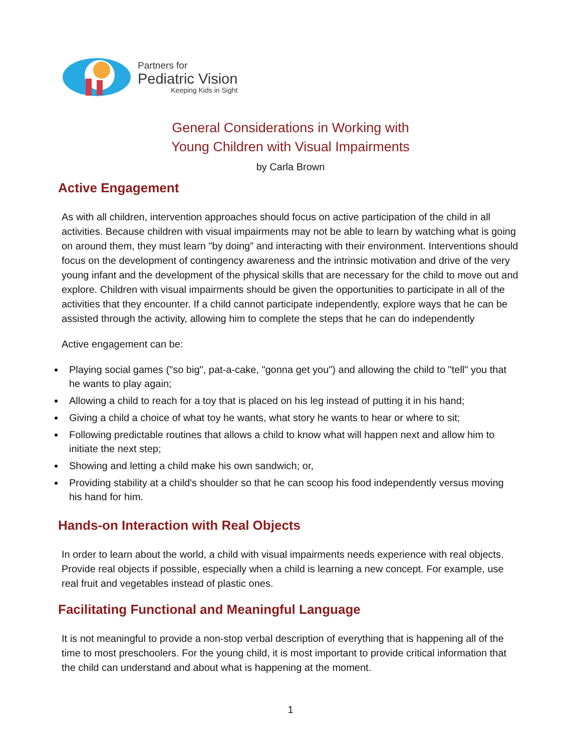Partners for
Pediatric Vision
Keeping Kids in Sight
General Considerations in Working with
Young Children with Visual Impairments
by Carla Brown
Active Engagement
As with all children, intervention approaches should focus on active participation of the child in all activities. Because children with visual impairments may not be able to learn by watching what is going on around them, they must learn "by doing" and interacting with their environment. Interventions should focus on the development of contingency awareness and the intrinsic motivation and drive of the very young infant and the development of the physical skills that are necessary for the child to move out and explore. Children with visual impairments should be given the opportunities to participate in all of the activities that they encounter. If a child cannot participate independently, explore ways that he can be assisted through the activity, allowing him to complete the steps that he can do independently
Active engagement can be:
Playing social games ("so big", pat-a-cake, "gonna get you") and allowing the child to "tell" you that he wants to play again;
Allowing a child to reach for a toy that is placed on his leg instead of putting it in his hand;
Giving a child a choice of what toy he wants, what story he wants to hear or where to sit;
Following predictable routines that allows a child to know what will happen next and allow him to initiate the next step;
Showing and letting a child make his own sandwich; or,
Providing stability at a child's shoulder so that he can scoop his food independently versus moving his hand for him.
Hands-on Interaction with Real Objects
In order to learn about the world, a child with visual impairments needs experience with real objects. Provide real objects if possible, especially when a child is learning a new concept. For example, use real fruit and vegetables instead of plastic ones.
Facilitating Functional and Meaningful Language
It is not meaningful to provide a non-stop verbal description of everything that is happening all of the time to most preschoolers. For the young child, it is most important to provide critical information that the child can understand and about what is happening at the moment.
1